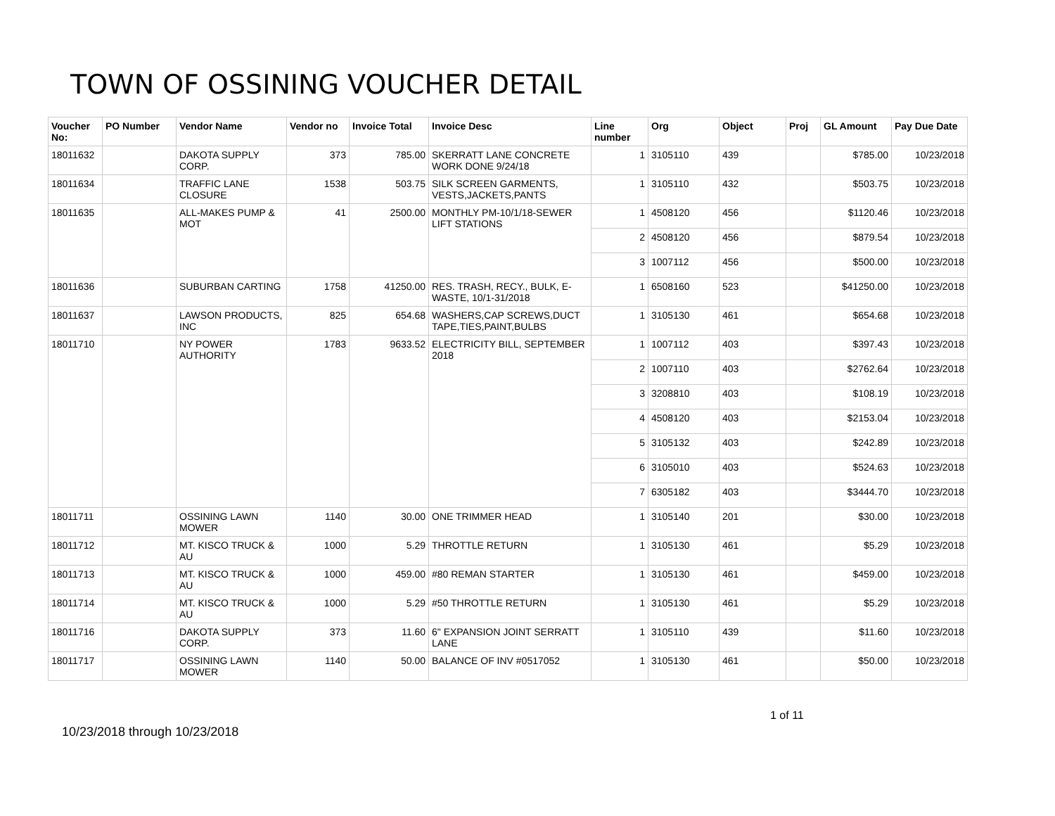TOWN OF OSSINING VOUCHER DETAIL
| Voucher No: | PO Number | Vendor Name | Vendor no | Invoice Total | Invoice Desc | Line number | Org | Object | Proj | GL Amount | Pay Due Date |
| --- | --- | --- | --- | --- | --- | --- | --- | --- | --- | --- | --- |
| 18011632 | | DAKOTA SUPPLY CORP. | 373 | 785.00 | SKERRATT LANE CONCRETE WORK DONE 9/24/18 | 1 | 3105110 | 439 | | $785.00 | 10/23/2018 |
| 18011634 | | TRAFFIC LANE CLOSURE | 1538 | 503.75 | SILK SCREEN GARMENTS, VESTS,JACKETS,PANTS | 1 | 3105110 | 432 | | $503.75 | 10/23/2018 |
| 18011635 | | ALL-MAKES PUMP & MOT | 41 | 2500.00 | MONTHLY PM-10/1/18-SEWER LIFT STATIONS | 1 | 4508120 | 456 | | $1120.46 | 10/23/2018 |
| | | | | | | 2 | 4508120 | 456 | | $879.54 | 10/23/2018 |
| | | | | | | 3 | 1007112 | 456 | | $500.00 | 10/23/2018 |
| 18011636 | | SUBURBAN CARTING | 1758 | 41250.00 | RES. TRASH, RECY., BULK, E-WASTE, 10/1-31/2018 | 1 | 6508160 | 523 | | $41250.00 | 10/23/2018 |
| 18011637 | | LAWSON PRODUCTS, INC | 825 | 654.68 | WASHERS,CAP SCREWS,DUCT TAPE,TIES,PAINT,BULBS | 1 | 3105130 | 461 | | $654.68 | 10/23/2018 |
| 18011710 | | NY POWER AUTHORITY | 1783 | 9633.52 | ELECTRICITY BILL, SEPTEMBER 2018 | 1 | 1007112 | 403 | | $397.43 | 10/23/2018 |
| | | | | | | 2 | 1007110 | 403 | | $2762.64 | 10/23/2018 |
| | | | | | | 3 | 3208810 | 403 | | $108.19 | 10/23/2018 |
| | | | | | | 4 | 4508120 | 403 | | $2153.04 | 10/23/2018 |
| | | | | | | 5 | 3105132 | 403 | | $242.89 | 10/23/2018 |
| | | | | | | 6 | 3105010 | 403 | | $524.63 | 10/23/2018 |
| | | | | | | 7 | 6305182 | 403 | | $3444.70 | 10/23/2018 |
| 18011711 | | OSSINING LAWN MOWER | 1140 | 30.00 | ONE TRIMMER HEAD | 1 | 3105140 | 201 | | $30.00 | 10/23/2018 |
| 18011712 | | MT. KISCO TRUCK & AU | 1000 | 5.29 | THROTTLE RETURN | 1 | 3105130 | 461 | | $5.29 | 10/23/2018 |
| 18011713 | | MT. KISCO TRUCK & AU | 1000 | 459.00 | #80 REMAN STARTER | 1 | 3105130 | 461 | | $459.00 | 10/23/2018 |
| 18011714 | | MT. KISCO TRUCK & AU | 1000 | 5.29 | #50 THROTTLE RETURN | 1 | 3105130 | 461 | | $5.29 | 10/23/2018 |
| 18011716 | | DAKOTA SUPPLY CORP. | 373 | 11.60 | 6" EXPANSION JOINT SERRATT LANE | 1 | 3105110 | 439 | | $11.60 | 10/23/2018 |
| 18011717 | | OSSINING LAWN MOWER | 1140 | 50.00 | BALANCE OF INV #0517052 | 1 | 3105130 | 461 | | $50.00 | 10/23/2018 |
1 of 11
10/23/2018 through 10/23/2018